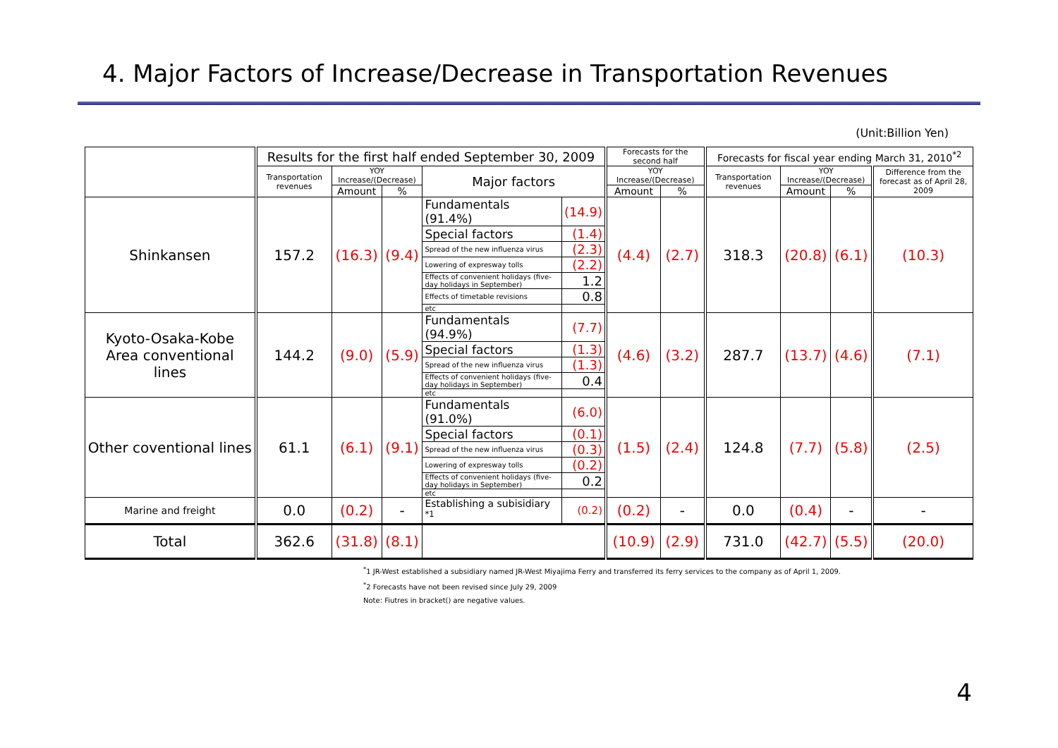4. Major Factors of Increase/Decrease in Transportation Revenues
(Unit:Billion Yen)
| | Results for the first half ended September 30, 2009 | | | | | Forecasts for the second half | | Forecasts for fiscal year ending March 31, 2010<sup>*2</sup> | | | |
| --- | --- | --- | --- | --- | --- | --- | --- | --- | --- | --- | --- |
| | Transportation revenues | YOY Increase/(Decrease) | | Major factors | | YOY Increase/(Decrease) | | Transportation revenues | YOY Increase/(Decrease) | | Difference from the forecast as of April 28, 2009 |
| | | Amount | % | | | Amount | % | | Amount | % | |
| Shinkansen | 157.2 | (16.3) | (9.4) | Fundamentals (91.4%) | (14.9) | (4.4) | (2.7) | 318.3 | (20.8) | (6.1) | (10.3) |
| | | | | Special factors | (1.4) | | | | | | |
| | | | | Spread of the new influenza virus | (2.3) | | | | | | |
| | | | | Lowering of expresway tolls | (2.2) | | | | | | |
| | | | | Effects of convenient holidays (five-day holidays in September) | 1.2 | | | | | | |
| | | | | Effects of timetable revisions | 0.8 | | | | | | |
| | | | | etc | | | | | | | |
| Kyoto-Osaka-Kobe Area conventional lines | 144.2 | (9.0) | (5.9) | Fundamentals (94.9%) | (7.7) | (4.6) | (3.2) | 287.7 | (13.7) | (4.6) | (7.1) |
| | | | | Special factors | (1.3) | | | | | | |
| | | | | Spread of the new influenza virus | (1.3) | | | | | | |
| | | | | Effects of convenient holidays (five-day holidays in September) | 0.4 | | | | | | |
| | | | | etc | | | | | | | |
| Other coventional lines | 61.1 | (6.1) | (9.1) | Fundamentals (91.0%) | (6.0) | (1.5) | (2.4) | 124.8 | (7.7) | (5.8) | (2.5) |
| | | | | Special factors | (0.1) | | | | | | |
| | | | | Spread of the new influenza virus | (0.3) | | | | | | |
| | | | | Lowering of expresway tolls | (0.2) | | | | | | |
| | | | | Effects of convenient holidays (five-day holidays in September) | 0.2 | | | | | | |
| | | | | etc | | | | | | | |
| Marine and freight | 0.0 | (0.2) | - | Establishing a subisidiary <sup>*1</sup> | (0.2) | (0.2) | - | 0.0 | (0.4) | - | - |
| Total | 362.6 | (31.8) | (8.1) | | | (10.9) | (2.9) | 731.0 | (42.7) | (5.5) | (20.0) |
<sup>*</sup> 1 JR-West established a subsidiary named JR-West Miyajima Ferry and transferred its ferry services to the company as of April 1, 2009.
<sup>*</sup> 2 Forecasts have not been revised since July 29, 2009
Note: Fiutres in bracket() are negative values.
4